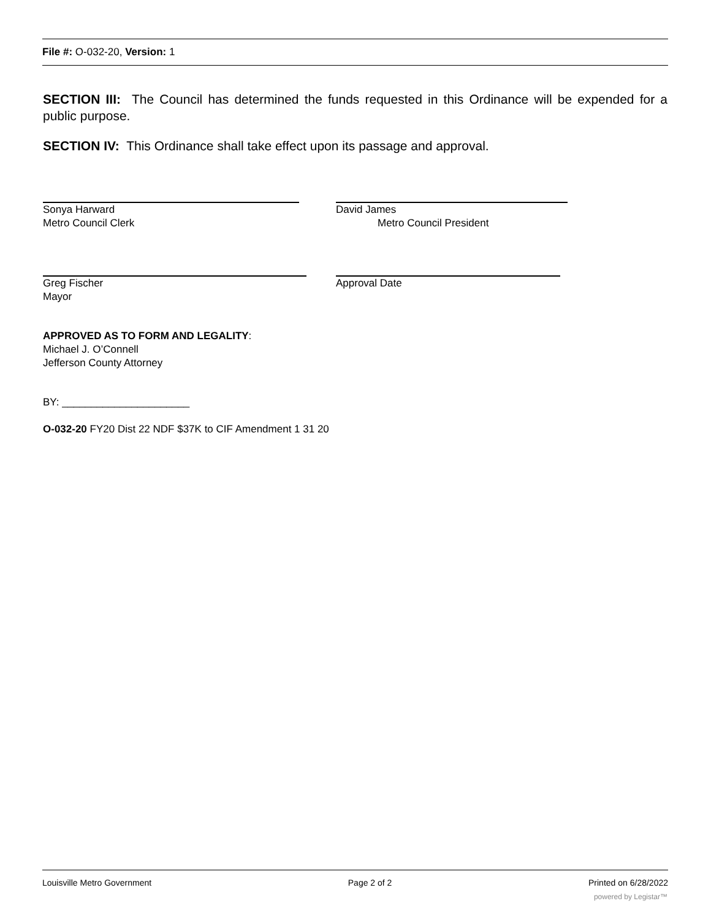File #: O-032-20, Version: 1
SECTION III: The Council has determined the funds requested in this Ordinance will be expended for a public purpose.
SECTION IV: This Ordinance shall take effect upon its passage and approval.
Sonya Harward
Metro Council Clerk
David James
Metro Council President
Greg Fischer
Mayor
Approval Date
APPROVED AS TO FORM AND LEGALITY:
Michael J. O’Connell
Jefferson County Attorney
BY: ______________________
O-032-20 FY20 Dist 22 NDF $37K to CIF Amendment 1 31 20
Louisville Metro Government Page 2 of 2 Printed on 6/28/2022
powered by Legistar™